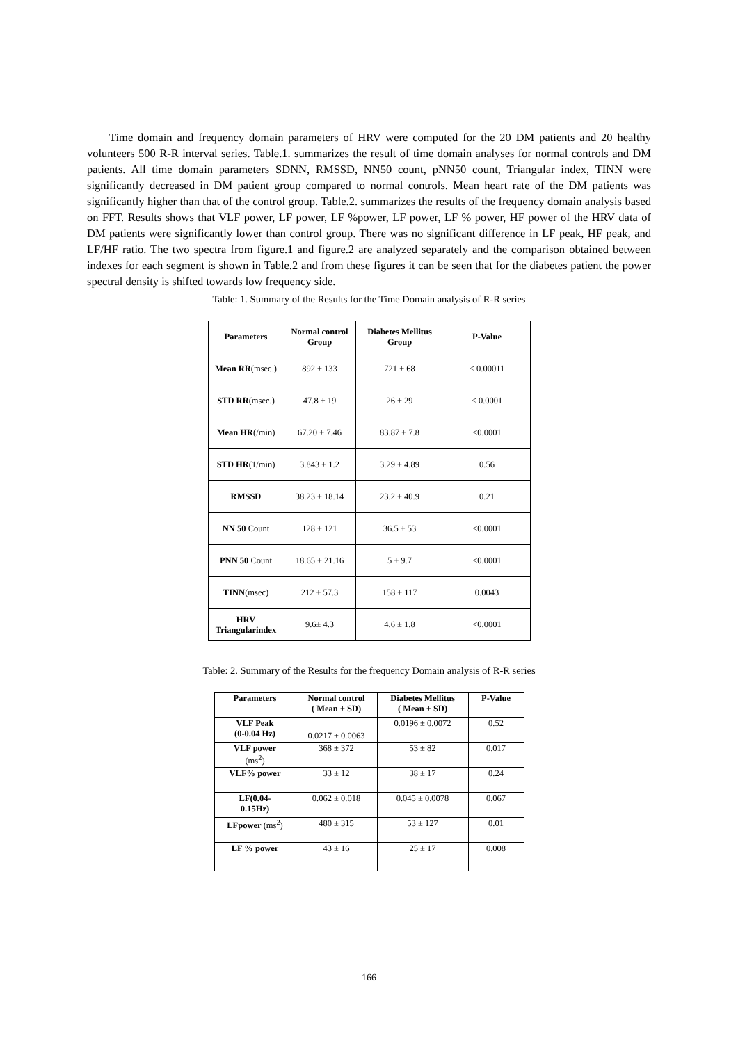Time domain and frequency domain parameters of HRV were computed for the 20 DM patients and 20 healthy volunteers 500 R-R interval series. Table.1. summarizes the result of time domain analyses for normal controls and DM patients. All time domain parameters SDNN, RMSSD, NN50 count, pNN50 count, Triangular index, TINN were significantly decreased in DM patient group compared to normal controls. Mean heart rate of the DM patients was significantly higher than that of the control group. Table.2. summarizes the results of the frequency domain analysis based on FFT. Results shows that VLF power, LF power, LF %power, LF power, LF % power, HF power of the HRV data of DM patients were significantly lower than control group. There was no significant difference in LF peak, HF peak, and LF/HF ratio. The two spectra from figure.1 and figure.2 are analyzed separately and the comparison obtained between indexes for each segment is shown in Table.2 and from these figures it can be seen that for the diabetes patient the power spectral density is shifted towards low frequency side.
Table: 1. Summary of the Results for the Time Domain analysis of R-R series
| Parameters | Normal control Group | Diabetes Mellitus Group | P-Value |
| --- | --- | --- | --- |
| Mean RR (msec.) | 892 ± 133 | 721 ± 68 | < 0.00011 |
| STD RR (msec.) | 47.8 ± 19 | 26 ± 29 | < 0.0001 |
| Mean HR (/min) | 67.20 ± 7.46 | 83.87 ± 7.8 | <0.0001 |
| STD HR (1/min) | 3.843 ± 1.2 | 3.29 ± 4.89 | 0.56 |
| RMSSD | 38.23 ± 18.14 | 23.2 ± 40.9 | 0.21 |
| NN 50 Count | 128 ± 121 | 36.5 ± 53 | <0.0001 |
| PNN 50 Count | 18.65 ± 21.16 | 5 ± 9.7 | <0.0001 |
| TINN (msec) | 212 ± 57.3 | 158 ± 117 | 0.0043 |
| HRV Triangularindex | 9.6± 4.3 | 4.6 ± 1.8 | <0.0001 |
Table: 2. Summary of the Results for the frequency Domain analysis of R-R series
| Parameters | Normal control ( Mean ± SD) | Diabetes Mellitus ( Mean ± SD) | P-Value |
| --- | --- | --- | --- |
| VLF Peak (0-0.04 Hz) | 0.0217 ± 0.0063 | 0.0196 ± 0.0072 | 0.52 |
| VLF power (ms<sup>2</sup>) | 368 ± 372 | 53 ± 82 | 0.017 |
| VLF% power | 33 ± 12 | 38 ± 17 | 0.24 |
| LF(0.04- 0.15Hz) | 0.062 ± 0.018 | 0.045 ± 0.0078 | 0.067 |
| LFpower (ms<sup>2</sup>) | 480 ± 315 | 53 ± 127 | 0.01 |
| LF % power | 43 ± 16 | 25 ± 17 | 0.008 |
166